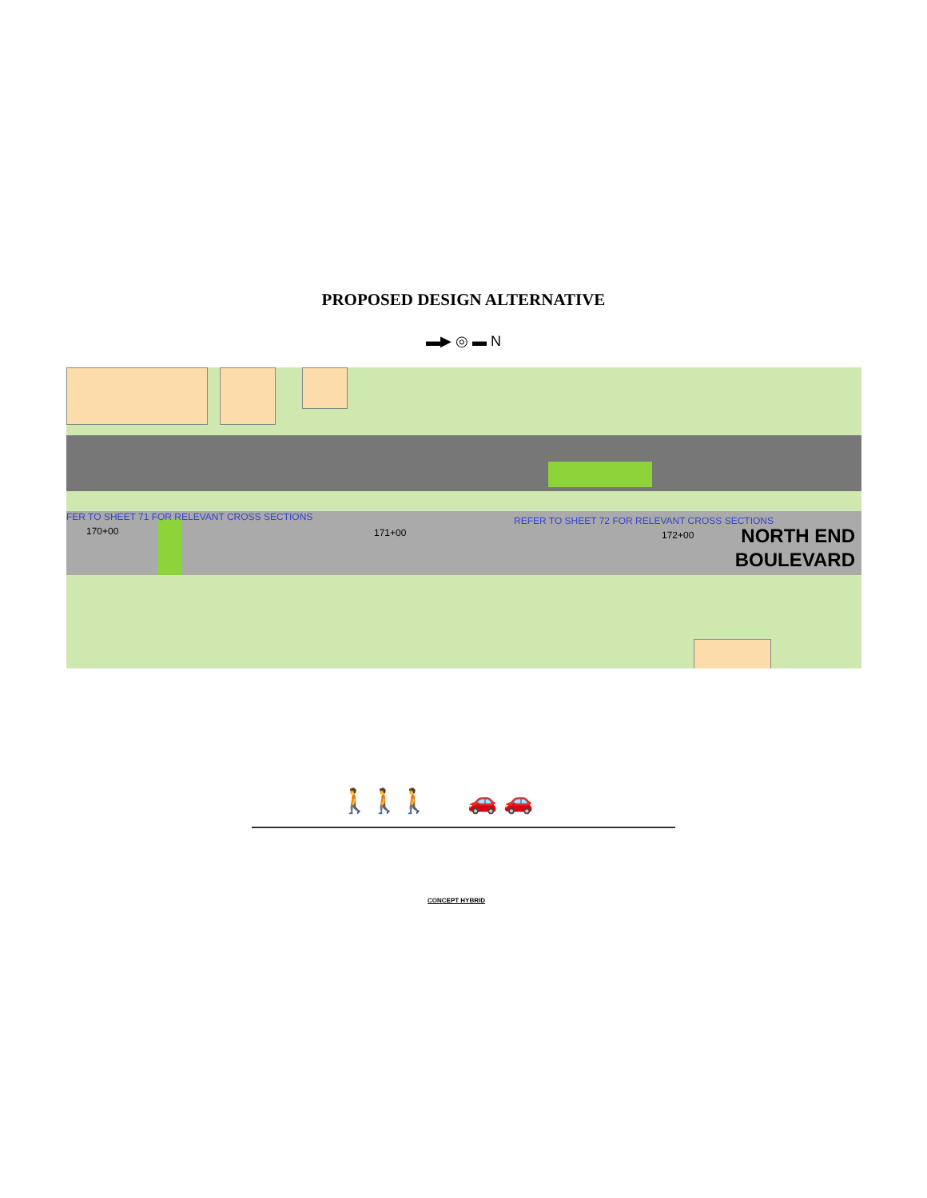PROPOSED DESIGN ALTERNATIVE
▬▶ ◎ ▬ N
FER TO SHEET 71 FOR RELEVANT CROSS SECTIONS
REFER TO SHEET 72 FOR RELEVANT CROSS SECTIONS
170+00 171+00 172+00
NORTH END
BOULEVARD
🚶🚶🚶 🚗 🚗
CONCEPT HYBRID